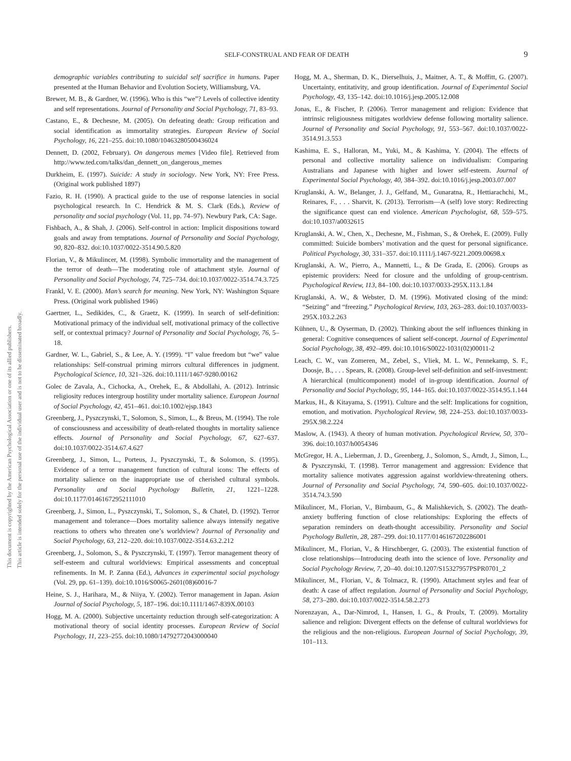This document is copyrighted by the American Psychological Association or one of its allied publishers.
This article is intended solely for the personal use of the individual user and is not to be disseminated broadly.
SELF-CONSTRUAL AND FEAR OF DEATH
9
demographic variables contributing to suicidal self sacrifice in humans. Paper presented at the Human Behavior and Evolution Society, Williamsburg, VA.
Brewer, M. B., & Gardner, W. (1996). Who is this “we”? Levels of collective identity and self representations. Journal of Personality and Social Psychology, 71, 83–93.
Castano, E., & Dechesne, M. (2005). On defeating death: Group reification and social identification as immortality strategies. European Review of Social Psychology, 16, 221–255. doi:10.1080/10463280500436024
Dennett, D. (2002, February). On dangerous memes [Video file]. Retrieved from http://www.ted.com/talks/dan_dennett_on_dangerous_memes
Durkheim, E. (1997). Suicide: A study in sociology. New York, NY: Free Press. (Original work published 1897)
Fazio, R. H. (1990). A practical guide to the use of response latencies in social psychological research. In C. Hendrick & M. S. Clark (Eds.), Review of personality and social psychology (Vol. 11, pp. 74–97). Newbury Park, CA: Sage.
Fishbach, A., & Shah, J. (2006). Self-control in action: Implicit dispositions toward goals and away from temptations. Journal of Personality and Social Psychology, 90, 820–832. doi:10.1037/0022-3514.90.5.820
Florian, V., & Mikulincer, M. (1998). Symbolic immortality and the management of the terror of death—The moderating role of attachment style. Journal of Personality and Social Psychology, 74, 725–734. doi:10.1037/0022-3514.74.3.725
Frankl, V. E. (2000). Man’s search for meaning. New York, NY: Washington Square Press. (Original work published 1946)
Gaertner, L., Sedikides, C., & Graetz, K. (1999). In search of self-definition: Motivational primacy of the individual self, motivational primacy of the collective self, or contextual primacy? Journal of Personality and Social Psychology, 76, 5–18.
Gardner, W. L., Gabriel, S., & Lee, A. Y. (1999). “I” value freedom but “we” value relationships: Self-construal priming mirrors cultural differences in judgment. Psychological Science, 10, 321–326. doi:10.1111/1467-9280.00162
Golec de Zavala, A., Cichocka, A., Orehek, E., & Abdollahi, A. (2012). Intrinsic religiosity reduces intergroup hostility under mortality salience. European Journal of Social Psychology, 42, 451–461. doi:10.1002/ejsp.1843
Greenberg, J., Pyszczynski, T., Solomon, S., Simon, L., & Breus, M. (1994). The role of consciousness and accessibility of death-related thoughts in mortality salience effects. Journal of Personality and Social Psychology, 67, 627–637. doi:10.1037/0022-3514.67.4.627
Greenberg, J., Simon, L., Porteus, J., Pyszczynski, T., & Solomon, S. (1995). Evidence of a terror management function of cultural icons: The effects of mortality salience on the inappropriate use of cherished cultural symbols. Personality and Social Psychology Bulletin, 21, 1221–1228. doi:10.1177/01461672952111010
Greenberg, J., Simon, L., Pyszczynski, T., Solomon, S., & Chatel, D. (1992). Terror management and tolerance—Does mortality salience always intensify negative reactions to others who threaten one’s worldview? Journal of Personality and Social Psychology, 63, 212–220. doi:10.1037/0022-3514.63.2.212
Greenberg, J., Solomon, S., & Pyszczynski, T. (1997). Terror management theory of self-esteem and cultural worldviews: Empirical assessments and conceptual refinements. In M. P. Zanna (Ed.), Advances in experimental social psychology (Vol. 29, pp. 61–139). doi:10.1016/S0065-2601(08)60016-7
Heine, S. J., Harihara, M., & Niiya, Y. (2002). Terror management in Japan. Asian Journal of Social Psychology, 5, 187–196. doi:10.1111/1467-839X.00103
Hogg, M. A. (2000). Subjective uncertainty reduction through self-categorization: A motivational theory of social identity processes. European Review of Social Psychology, 11, 223–255. doi:10.1080/14792772043000040
Hogg, M. A., Sherman, D. K., Dierselhuis, J., Maitner, A. T., & Moffitt, G. (2007). Uncertainty, entitativity, and group identification. Journal of Experimental Social Psychology, 43, 135–142. doi:10.1016/j.jesp.2005.12.008
Jonas, E., & Fischer, P. (2006). Terror management and religion: Evidence that intrinsic religiousness mitigates worldview defense following mortality salience. Journal of Personality and Social Psychology, 91, 553–567. doi:10.1037/0022-3514.91.3.553
Kashima, E. S., Halloran, M., Yuki, M., & Kashima, Y. (2004). The effects of personal and collective mortality salience on individualism: Comparing Australians and Japanese with higher and lower self-esteem. Journal of Experimental Social Psychology, 40, 384–392. doi:10.1016/j.jesp.2003.07.007
Kruglanski, A. W., Belanger, J. J., Gelfand, M., Gunaratna, R., Hettiarachchi, M., Reinares, F., . . . Sharvit, K. (2013). Terrorism—A (self) love story: Redirecting the significance quest can end violence. American Psychologist, 68, 559–575. doi:10.1037/a0032615
Kruglanski, A. W., Chen, X., Dechesne, M., Fishman, S., & Orehek, E. (2009). Fully committed: Suicide bombers’ motivation and the quest for personal significance. Political Psychology, 30, 331–357. doi:10.1111/j.1467-9221.2009.00698.x
Kruglanski, A. W., Pierro, A., Mannetti, L., & De Grada, E. (2006). Groups as epistemic providers: Need for closure and the unfolding of group-centrism. Psychological Review, 113, 84–100. doi:10.1037/0033-295X.113.1.84
Kruglanski, A. W., & Webster, D. M. (1996). Motivated closing of the mind: “Seizing” and “freezing.” Psychological Review, 103, 263–283. doi:10.1037/0033-295X.103.2.263
Kühnen, U., & Oyserman, D. (2002). Thinking about the self influences thinking in general: Cognitive consequences of salient self-concept. Journal of Experimental Social Psychology, 38, 492–499. doi:10.1016/S0022-1031(02)00011-2
Leach, C. W., van Zomeren, M., Zebel, S., Vliek, M. L. W., Pennekamp, S. F., Doosje, B., . . . Spears, R. (2008). Group-level self-definition and self-investment: A hierarchical (multicomponent) model of in-group identification. Journal of Personality and Social Psychology, 95, 144–165. doi:10.1037/0022-3514.95.1.144
Markus, H., & Kitayama, S. (1991). Culture and the self: Implications for cognition, emotion, and motivation. Psychological Review, 98, 224–253. doi:10.1037/0033-295X.98.2.224
Maslow, A. (1943). A theory of human motivation. Psychological Review, 50, 370–396. doi:10.1037/h0054346
McGregor, H. A., Lieberman, J. D., Greenberg, J., Solomon, S., Arndt, J., Simon, L., & Pyszczynski, T. (1998). Terror management and aggression: Evidence that mortality salience motivates aggression against worldview-threatening others. Journal of Personality and Social Psychology, 74, 590–605. doi:10.1037/0022-3514.74.3.590
Mikulincer, M., Florian, V., Birnbaum, G., & Malishkevich, S. (2002). The death-anxiety buffering function of close relationships: Exploring the effects of separation reminders on death-thought accessibility. Personality and Social Psychology Bulletin, 28, 287–299. doi:10.1177/0146167202286001
Mikulincer, M., Florian, V., & Hirschberger, G. (2003). The existential function of close relationships—Introducing death into the science of love. Personality and Social Psychology Review, 7, 20–40. doi:10.1207/S15327957PSPR0701_2
Mikulincer, M., Florian, V., & Tolmacz, R. (1990). Attachment styles and fear of death: A case of affect regulation. Journal of Personality and Social Psychology, 58, 273–280. doi:10.1037/0022-3514.58.2.273
Norenzayan, A., Dar-Nimrod, I., Hansen, I. G., & Proulx, T. (2009). Mortality salience and religion: Divergent effects on the defense of cultural worldviews for the religious and the non-religious. European Journal of Social Psychology, 39, 101–113.